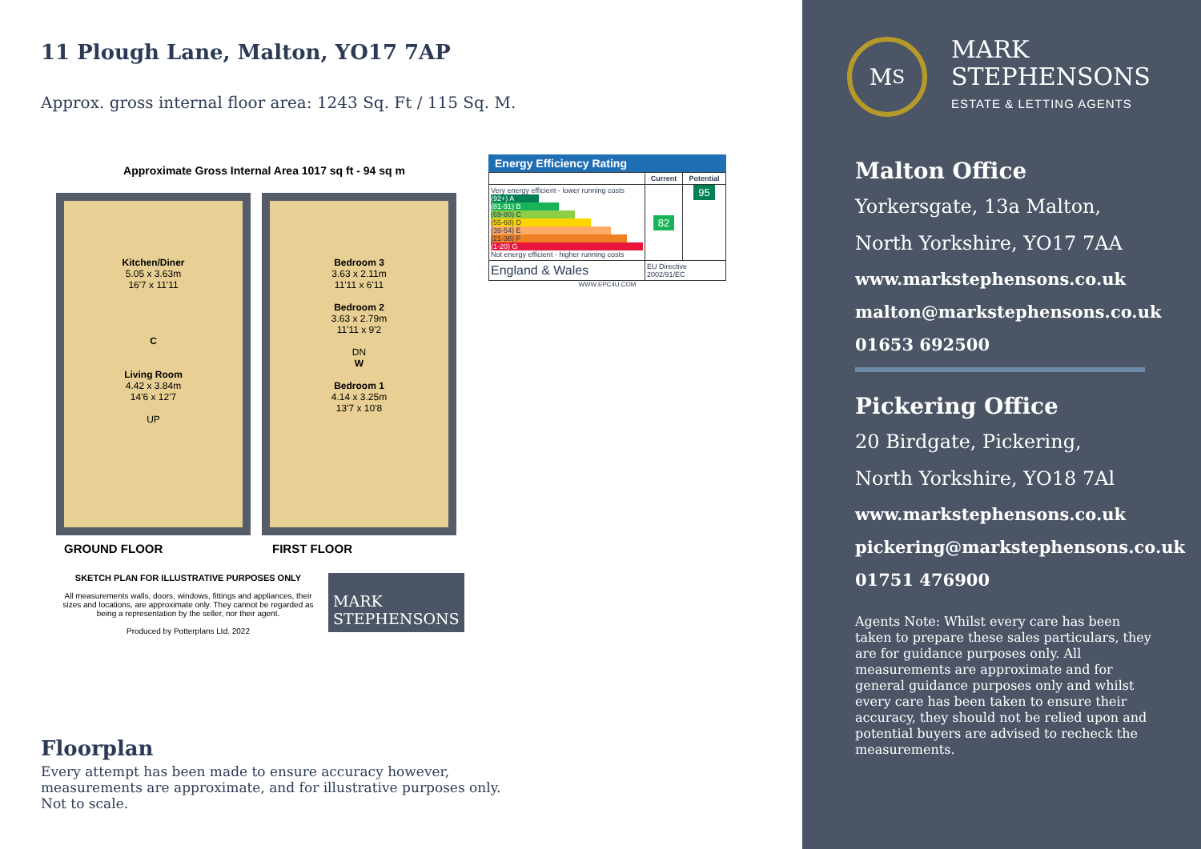11 Plough Lane, Malton, YO17 7AP
Approx. gross internal floor area: 1243 Sq. Ft / 115 Sq. M.
Approximate Gross Internal Area 1017 sq ft - 94 sq m
Kitchen/Diner
5.05 x 3.63m
16'7 x 11'11
C
Living Room
4.42 x 3.84m
14'6 x 12'7
UP
Bedroom 3
3.63 x 2.11m
11'11 x 6'11
Bedroom 2
3.63 x 2.79m
11'11 x 9'2
DN
W
Bedroom 1
4.14 x 3.25m
13'7 x 10'8
GROUND FLOOR FIRST FLOOR
SKETCH PLAN FOR ILLUSTRATIVE PURPOSES ONLY
All measurements walls, doors, windows, fittings and appliances, their sizes and locations, are approximate only. They cannot be regarded as being a representation by the seller, nor their agent.
Produced by Potterplans Ltd. 2022
MARK
STEPHENSONS
Energy Efficiency Rating
| | Current | Potential |
| --- | --- | --- |
| Very energy efficient - lower running costs (92+) A (81-91) B (69-80) C (55-68) D (39-54) E (21-38) F (1-20) G Not energy efficient - higher running costs | 82 | 95 |
| England & Wales | EU Directive 2002/91/EC | |
WWW.EPC4U.COM
Floorplan
Every attempt has been made to ensure accuracy however, measurements are approximate, and for illustrative purposes only. Not to scale.
M<sub>S</sub>
MARK
STEPHENSONS
ESTATE & LETTING AGENTS
Malton Office
Yorkersgate, 13a Malton,
North Yorkshire, YO17 7AA
www.markstephensons.co.uk
malton@markstephensons.co.uk
01653 692500
Pickering Office
20 Birdgate, Pickering,
North Yorkshire, YO18 7Al
www.markstephensons.co.uk
pickering@markstephensons.co.uk
01751 476900
Agents Note: Whilst every care has been taken to prepare these sales particulars, they are for guidance purposes only. All measurements are approximate and for general guidance purposes only and whilst every care has been taken to ensure their accuracy, they should not be relied upon and potential buyers are advised to recheck the measurements.